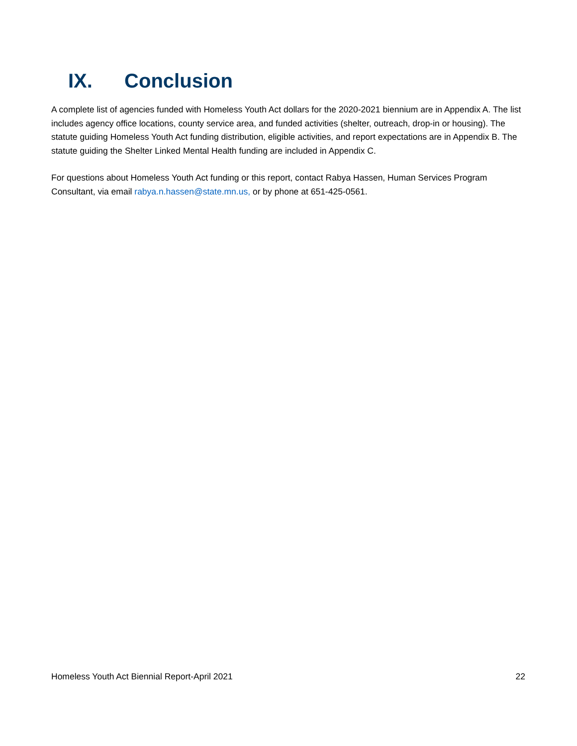IX. Conclusion
A complete list of agencies funded with Homeless Youth Act dollars for the 2020-2021 biennium are in Appendix A. The list includes agency office locations, county service area, and funded activities (shelter, outreach, drop-in or housing). The statute guiding Homeless Youth Act funding distribution, eligible activities, and report expectations are in Appendix B. The statute guiding the Shelter Linked Mental Health funding are included in Appendix C.
For questions about Homeless Youth Act funding or this report, contact Rabya Hassen, Human Services Program Consultant, via email rabya.n.hassen@state.mn.us, or by phone at 651-425-0561.
Homeless Youth Act Biennial Report-April 2021 22